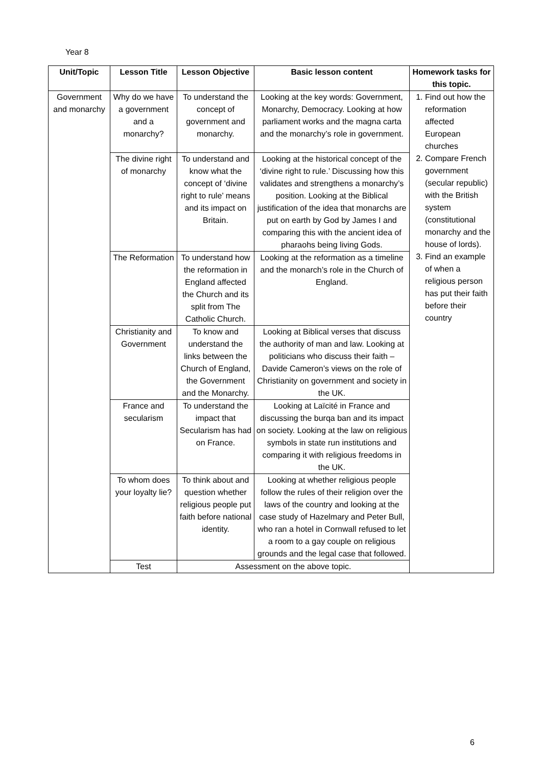Year 8
| Unit/Topic | Lesson Title | Lesson Objective | Basic lesson content | Homework tasks for this topic. |
| --- | --- | --- | --- | --- |
| Government and monarchy | Why do we have a government and a monarchy? | To understand the concept of government and monarchy. | Looking at the key words: Government, Monarchy, Democracy. Looking at how parliament works and the magna carta and the monarchy’s role in government. | 1. Find out how the reformation affected European churches 2. Compare French government (secular republic) with the British system (constitutional monarchy and the house of lords). 3. Find an example of when a religious person has put their faith before their country |
| | The divine right of monarchy | To understand and know what the concept of ‘divine right to rule’ means and its impact on Britain. | Looking at the historical concept of the ‘divine right to rule.’ Discussing how this validates and strengthens a monarchy’s position. Looking at the Biblical justification of the idea that monarchs are put on earth by God by James I and comparing this with the ancient idea of pharaohs being living Gods. | |
| | The Reformation | To understand how the reformation in England affected the Church and its split from The Catholic Church. | Looking at the reformation as a timeline and the monarch’s role in the Church of England. | |
| | Christianity and Government | To know and understand the links between the Church of England, the Government and the Monarchy. | Looking at Biblical verses that discuss the authority of man and law. Looking at politicians who discuss their faith – Davide Cameron’s views on the role of Christianity on government and society in the UK. | |
| | France and secularism | To understand the impact that Secularism has had on France. | Looking at Laïcité in France and discussing the burqa ban and its impact on society. Looking at the law on religious symbols in state run institutions and comparing it with religious freedoms in the UK. | |
| | To whom does your loyalty lie? | To think about and question whether religious people put faith before national identity. | Looking at whether religious people follow the rules of their religion over the laws of the country and looking at the case study of Hazelmary and Peter Bull, who ran a hotel in Cornwall refused to let a room to a gay couple on religious grounds and the legal case that followed. | |
| | Test | Assessment on the above topic. | | |
6